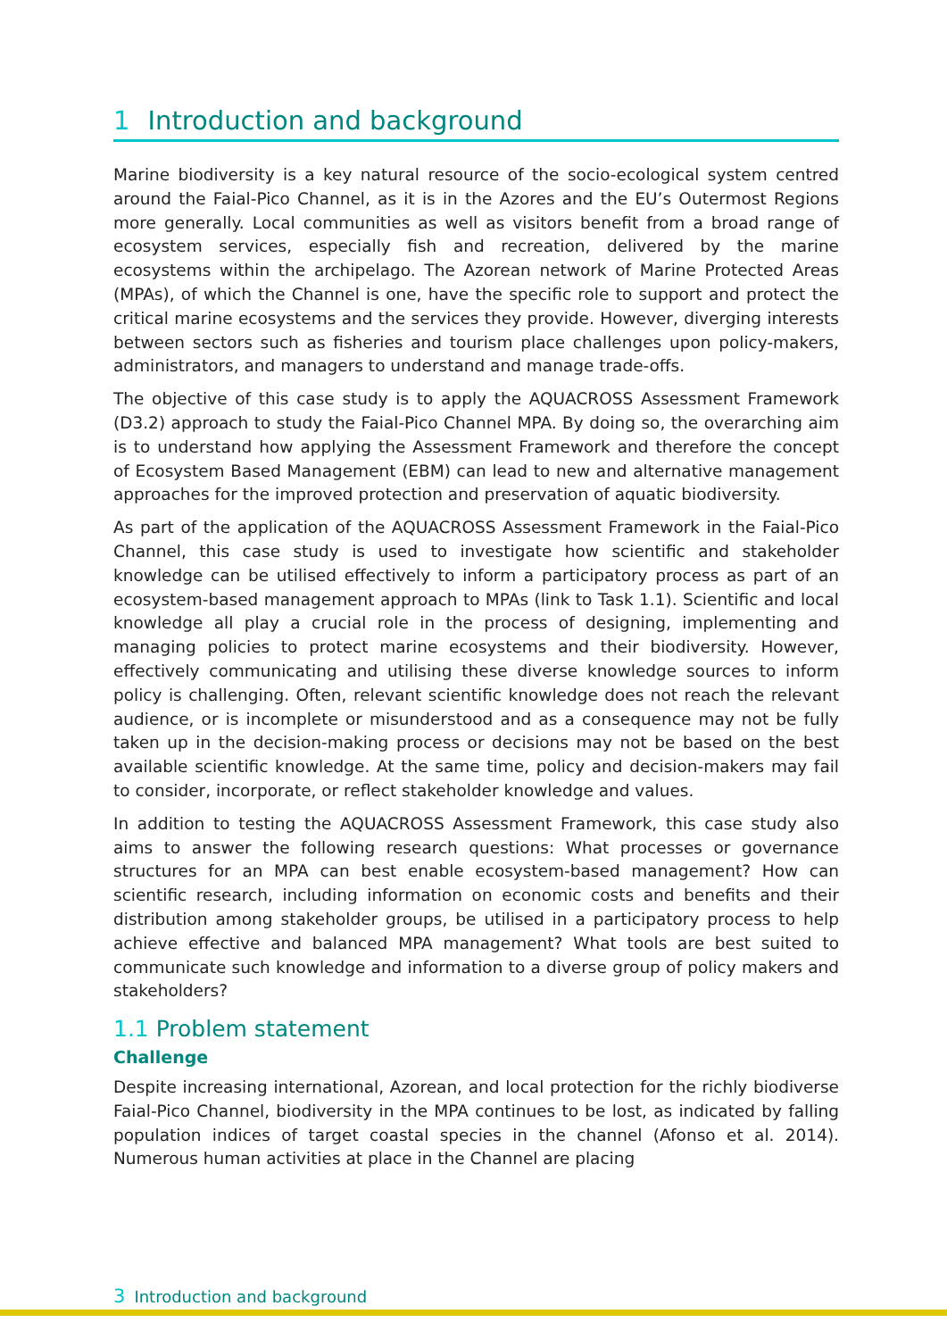1 Introduction and background
Marine biodiversity is a key natural resource of the socio-ecological system centred around the Faial-Pico Channel, as it is in the Azores and the EU’s Outermost Regions more generally. Local communities as well as visitors benefit from a broad range of ecosystem services, especially fish and recreation, delivered by the marine ecosystems within the archipelago. The Azorean network of Marine Protected Areas (MPAs), of which the Channel is one, have the specific role to support and protect the critical marine ecosystems and the services they provide. However, diverging interests between sectors such as fisheries and tourism place challenges upon policy-makers, administrators, and managers to understand and manage trade-offs.
The objective of this case study is to apply the AQUACROSS Assessment Framework (D3.2) approach to study the Faial-Pico Channel MPA. By doing so, the overarching aim is to understand how applying the Assessment Framework and therefore the concept of Ecosystem Based Management (EBM) can lead to new and alternative management approaches for the improved protection and preservation of aquatic biodiversity.
As part of the application of the AQUACROSS Assessment Framework in the Faial-Pico Channel, this case study is used to investigate how scientific and stakeholder knowledge can be utilised effectively to inform a participatory process as part of an ecosystem-based management approach to MPAs (link to Task 1.1). Scientific and local knowledge all play a crucial role in the process of designing, implementing and managing policies to protect marine ecosystems and their biodiversity. However, effectively communicating and utilising these diverse knowledge sources to inform policy is challenging. Often, relevant scientific knowledge does not reach the relevant audience, or is incomplete or misunderstood and as a consequence may not be fully taken up in the decision-making process or decisions may not be based on the best available scientific knowledge. At the same time, policy and decision-makers may fail to consider, incorporate, or reflect stakeholder knowledge and values.
In addition to testing the AQUACROSS Assessment Framework, this case study also aims to answer the following research questions: What processes or governance structures for an MPA can best enable ecosystem-based management? How can scientific research, including information on economic costs and benefits and their distribution among stakeholder groups, be utilised in a participatory process to help achieve effective and balanced MPA management? What tools are best suited to communicate such knowledge and information to a diverse group of policy makers and stakeholders?
1.1 Problem statement
Challenge
Despite increasing international, Azorean, and local protection for the richly biodiverse Faial-Pico Channel, biodiversity in the MPA continues to be lost, as indicated by falling population indices of target coastal species in the channel (Afonso et al. 2014). Numerous human activities at place in the Channel are placing
3 Introduction and background